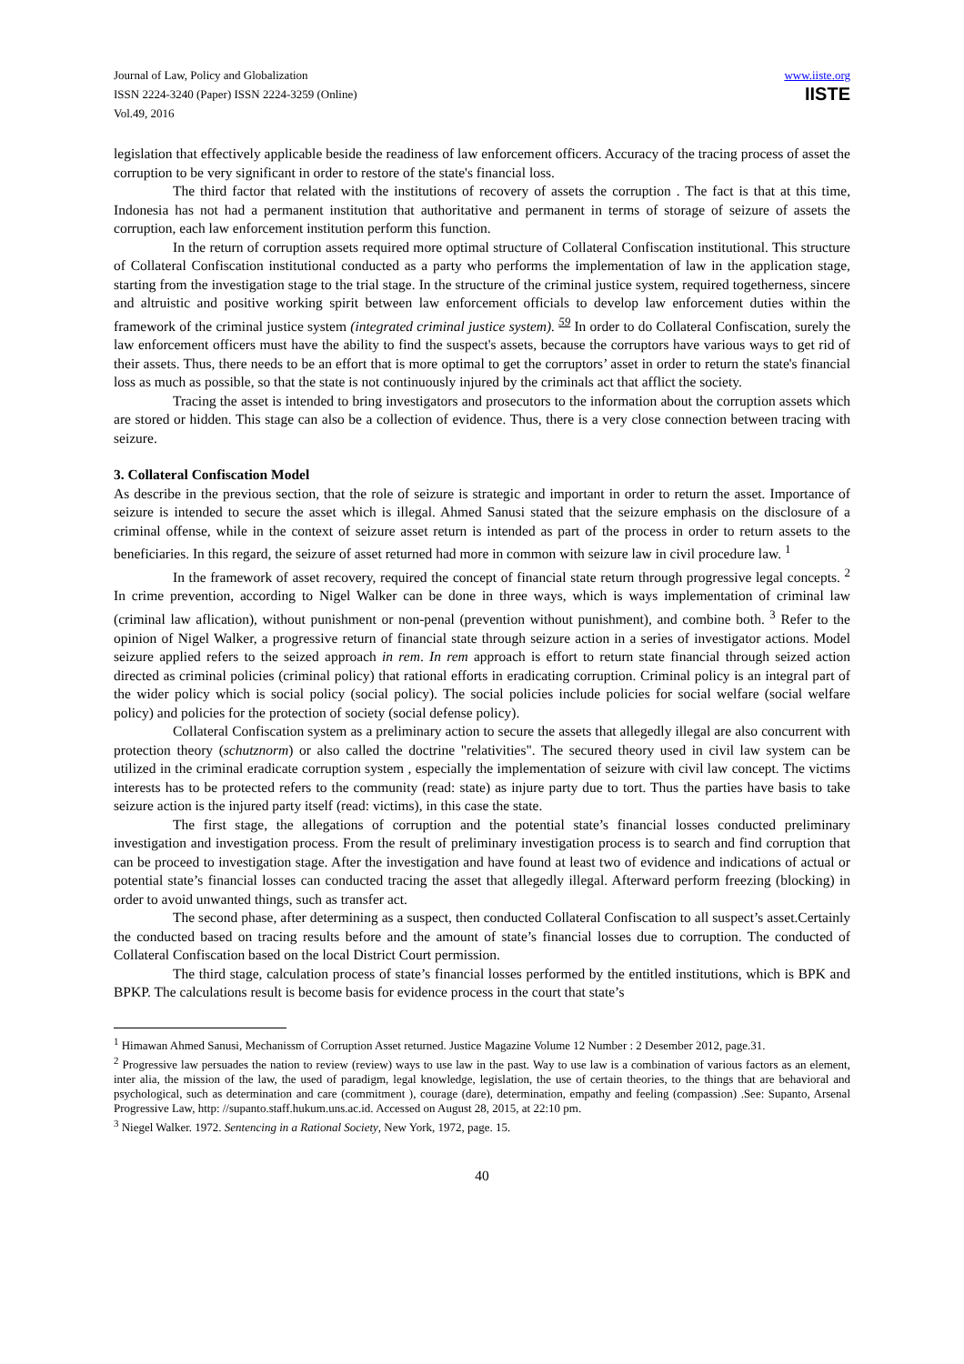Journal of Law, Policy and Globalization
ISSN 2224-3240 (Paper) ISSN 2224-3259 (Online)
Vol.49, 2016
www.iiste.org
IISTE
legislation that effectively applicable beside the readiness of law enforcement officers. Accuracy of the tracing process of asset the corruption to be very significant in order to restore of the state's financial loss.
The third factor that related with the institutions of recovery of assets the corruption . The fact is that at this time, Indonesia has not had a permanent institution that authoritative and permanent in terms of storage of seizure of assets the corruption, each law enforcement institution perform this function.
In the return of corruption assets required more optimal structure of Collateral Confiscation institutional. This structure of Collateral Confiscation institutional conducted as a party who performs the implementation of law in the application stage, starting from the investigation stage to the trial stage. In the structure of the criminal justice system, required togetherness, sincere and altruistic and positive working spirit between law enforcement officials to develop law enforcement duties within the framework of the criminal justice system (integrated criminal justice system). <sup>59</sup> In order to do Collateral Confiscation, surely the law enforcement officers must have the ability to find the suspect's assets, because the corruptors have various ways to get rid of their assets. Thus, there needs to be an effort that is more optimal to get the corruptors’ asset in order to return the state's financial loss as much as possible, so that the state is not continuously injured by the criminals act that afflict the society.
Tracing the asset is intended to bring investigators and prosecutors to the information about the corruption assets which are stored or hidden. This stage can also be a collection of evidence. Thus, there is a very close connection between tracing with seizure.
3. Collateral Confiscation Model
As describe in the previous section, that the role of seizure is strategic and important in order to return the asset. Importance of seizure is intended to secure the asset which is illegal. Ahmed Sanusi stated that the seizure emphasis on the disclosure of a criminal offense, while in the context of seizure asset return is intended as part of the process in order to return assets to the beneficiaries. In this regard, the seizure of asset returned had more in common with seizure law in civil procedure law. <sup>1</sup>
In the framework of asset recovery, required the concept of financial state return through progressive legal concepts. <sup>2</sup> In crime prevention, according to Nigel Walker can be done in three ways, which is ways implementation of criminal law (criminal law aflication), without punishment or non-penal (prevention without punishment), and combine both. <sup>3</sup> Refer to the opinion of Nigel Walker, a progressive return of financial state through seizure action in a series of investigator actions. Model seizure applied refers to the seized approach in rem. In rem approach is effort to return state financial through seized action directed as criminal policies (criminal policy) that rational efforts in eradicating corruption. Criminal policy is an integral part of the wider policy which is social policy (social policy). The social policies include policies for social welfare (social welfare policy) and policies for the protection of society (social defense policy).
Collateral Confiscation system as a preliminary action to secure the assets that allegedly illegal are also concurrent with protection theory (schutznorm) or also called the doctrine "relativities". The secured theory used in civil law system can be utilized in the criminal eradicate corruption system , especially the implementation of seizure with civil law concept. The victims interests has to be protected refers to the community (read: state) as injure party due to tort. Thus the parties have basis to take seizure action is the injured party itself (read: victims), in this case the state.
The first stage, the allegations of corruption and the potential state’s financial losses conducted preliminary investigation and investigation process. From the result of preliminary investigation process is to search and find corruption that can be proceed to investigation stage. After the investigation and have found at least two of evidence and indications of actual or potential state’s financial losses can conducted tracing the asset that allegedly illegal. Afterward perform freezing (blocking) in order to avoid unwanted things, such as transfer act.
The second phase, after determining as a suspect, then conducted Collateral Confiscation to all suspect’s asset.Certainly the conducted based on tracing results before and the amount of state’s financial losses due to corruption. The conducted of Collateral Confiscation based on the local District Court permission.
The third stage, calculation process of state’s financial losses performed by the entitled institutions, which is BPK and BPKP. The calculations result is become basis for evidence process in the court that state’s
<sup>1</sup> Himawan Ahmed Sanusi, Mechanissm of Corruption Asset returned. Justice Magazine Volume 12 Number : 2 Desember 2012, page.31.
<sup>2</sup> Progressive law persuades the nation to review (review) ways to use law in the past. Way to use law is a combination of various factors as an element, inter alia, the mission of the law, the used of paradigm, legal knowledge, legislation, the use of certain theories, to the things that are behavioral and psychological, such as determination and care (commitment ), courage (dare), determination, empathy and feeling (compassion) .See: Supanto, Arsenal Progressive Law, http: //supanto.staff.hukum.uns.ac.id. Accessed on August 28, 2015, at 22:10 pm.
<sup>3</sup> Niegel Walker. 1972. Sentencing in a Rational Society, New York, 1972, page. 15.
40